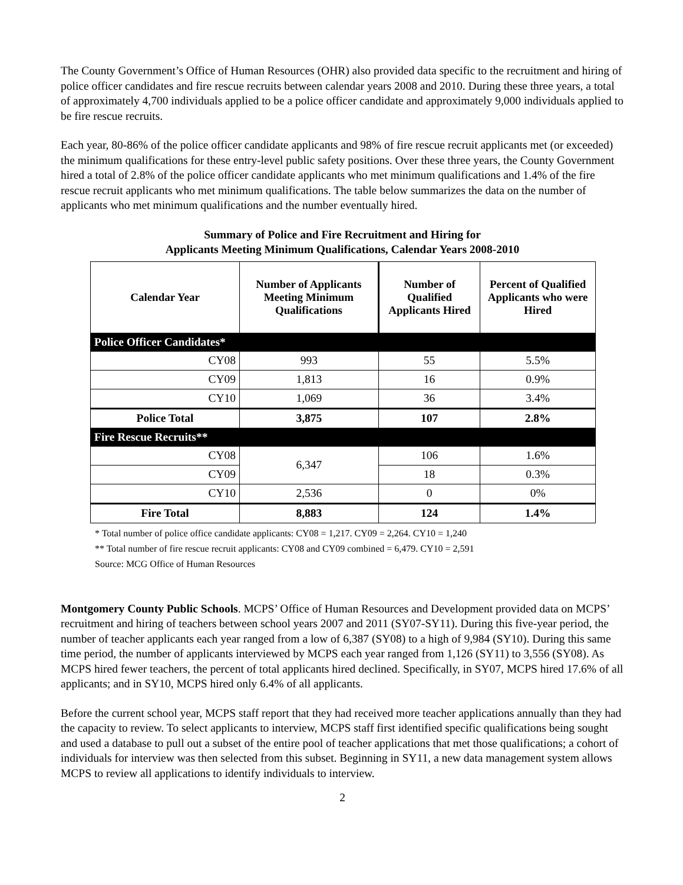The County Government’s Office of Human Resources (OHR) also provided data specific to the recruitment and hiring of police officer candidates and fire rescue recruits between calendar years 2008 and 2010. During these three years, a total of approximately 4,700 individuals applied to be a police officer candidate and approximately 9,000 individuals applied to be fire rescue recruits.
Each year, 80-86% of the police officer candidate applicants and 98% of fire rescue recruit applicants met (or exceeded) the minimum qualifications for these entry-level public safety positions. Over these three years, the County Government hired a total of 2.8% of the police officer candidate applicants who met minimum qualifications and 1.4% of the fire rescue recruit applicants who met minimum qualifications. The table below summarizes the data on the number of applicants who met minimum qualifications and the number eventually hired.
Summary of Police and Fire Recruitment and Hiring for
Applicants Meeting Minimum Qualifications, Calendar Years 2008-2010
| Calendar Year | Number of Applicants Meeting Minimum Qualifications | Number of Qualified Applicants Hired | Percent of Qualified Applicants who were Hired |
| --- | --- | --- | --- |
| Police Officer Candidates* | | | |
| CY08 | 993 | 55 | 5.5% |
| CY09 | 1,813 | 16 | 0.9% |
| CY10 | 1,069 | 36 | 3.4% |
| Police Total | 3,875 | 107 | 2.8% |
| Fire Rescue Recruits** | | | |
| CY08 | 6,347 | 106 | 1.6% |
| CY09 | | 18 | 0.3% |
| CY10 | 2,536 | 0 | 0% |
| Fire Total | 8,883 | 124 | 1.4% |
* Total number of police office candidate applicants: CY08 = 1,217. CY09 = 2,264. CY10 = 1,240
** Total number of fire rescue recruit applicants: CY08 and CY09 combined = 6,479. CY10 = 2,591
Source: MCG Office of Human Resources
Montgomery County Public Schools. MCPS’ Office of Human Resources and Development provided data on MCPS’ recruitment and hiring of teachers between school years 2007 and 2011 (SY07-SY11). During this five-year period, the number of teacher applicants each year ranged from a low of 6,387 (SY08) to a high of 9,984 (SY10). During this same time period, the number of applicants interviewed by MCPS each year ranged from 1,126 (SY11) to 3,556 (SY08). As MCPS hired fewer teachers, the percent of total applicants hired declined. Specifically, in SY07, MCPS hired 17.6% of all applicants; and in SY10, MCPS hired only 6.4% of all applicants.
Before the current school year, MCPS staff report that they had received more teacher applications annually than they had the capacity to review. To select applicants to interview, MCPS staff first identified specific qualifications being sought and used a database to pull out a subset of the entire pool of teacher applications that met those qualifications; a cohort of individuals for interview was then selected from this subset. Beginning in SY11, a new data management system allows MCPS to review all applications to identify individuals to interview.
2